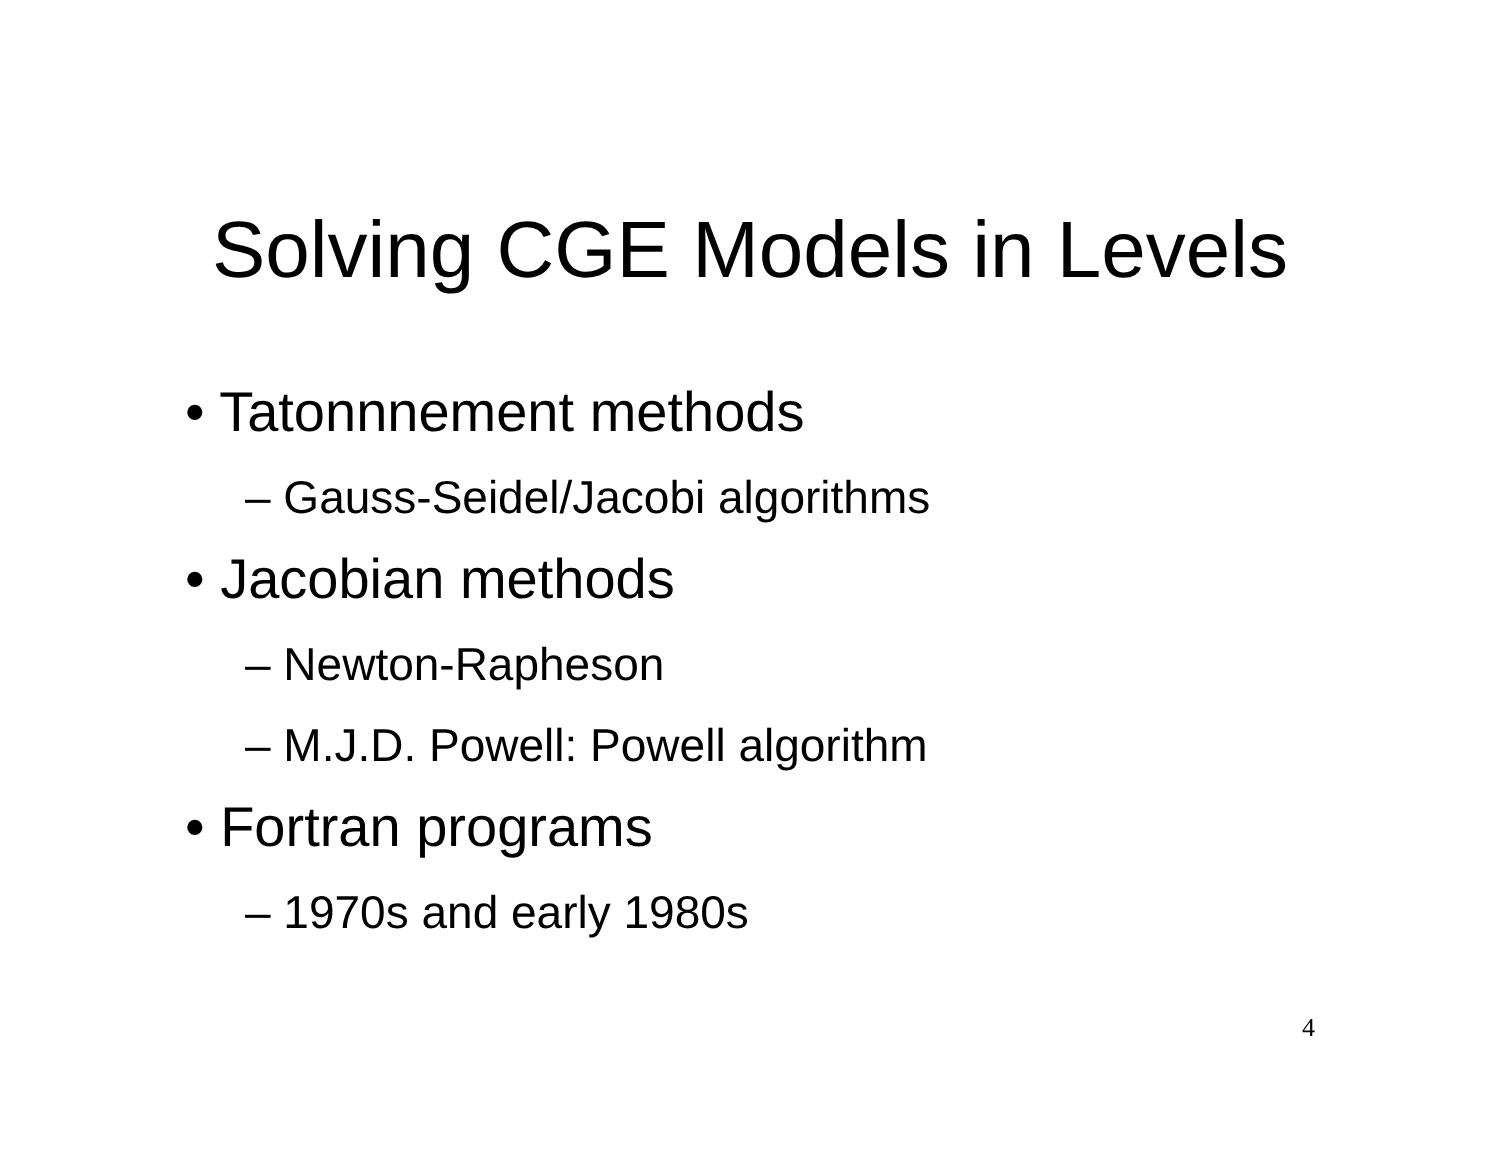Solving CGE Models in Levels
• Tatonnnement methods
– Gauss-Seidel/Jacobi algorithms
• Jacobian methods
– Newton-Rapheson
– M.J.D. Powell: Powell algorithm
• Fortran programs
– 1970s and early 1980s
4